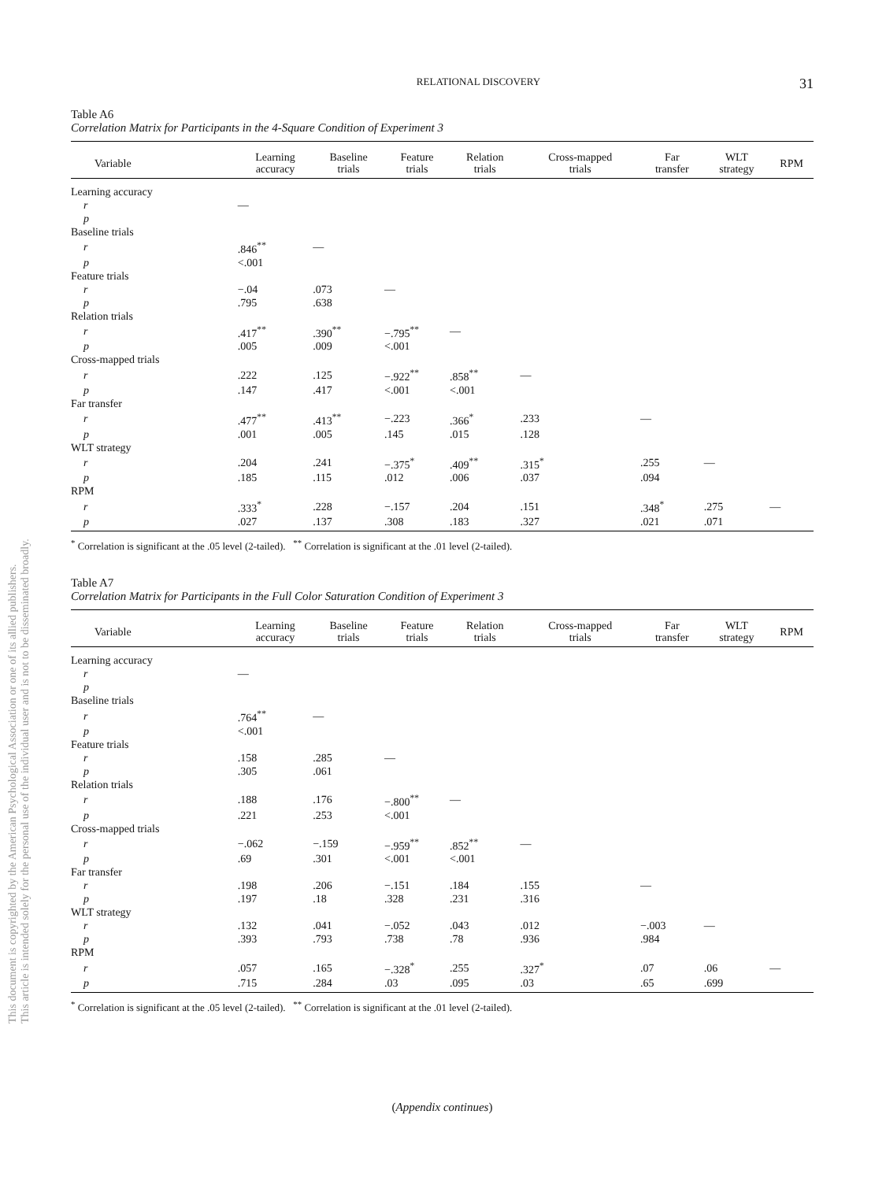This document is copyrighted by the American Psychological Association or one of its allied publishers.
This article is intended solely for the personal use of the individual user and is not to be disseminated broadly.
RELATIONAL DISCOVERY
31
Table A6
Correlation Matrix for Participants in the 4-Square Condition of Experiment 3
| Variable | Learning accuracy | Baseline trials | Feature trials | Relation trials | Cross-mapped trials | Far transfer | WLT strategy | RPM |
| --- | --- | --- | --- | --- | --- | --- | --- | --- |
| Learning accuracy | | | | | | | | |
| r | — | | | | | | | |
| p | | | | | | | | |
| Baseline trials | | | | | | | | |
| r | .846<sup>**</sup> | — | | | | | | |
| p | <.001 | | | | | | | |
| Feature trials | | | | | | | | |
| r | −.04 | .073 | — | | | | | |
| p | .795 | .638 | | | | | | |
| Relation trials | | | | | | | | |
| r | .417<sup>**</sup> | .390<sup>**</sup> | −.795<sup>**</sup> | — | | | | |
| p | .005 | .009 | <.001 | | | | | |
| Cross-mapped trials | | | | | | | | |
| r | .222 | .125 | −.922<sup>**</sup> | .858<sup>**</sup> | — | | | |
| p | .147 | .417 | <.001 | <.001 | | | | |
| Far transfer | | | | | | | | |
| r | .477<sup>**</sup> | .413<sup>**</sup> | −.223 | .366<sup>*</sup> | .233 | — | | |
| p | .001 | .005 | .145 | .015 | .128 | | | |
| WLT strategy | | | | | | | | |
| r | .204 | .241 | −.375<sup>*</sup> | .409<sup>**</sup> | .315<sup>*</sup> | .255 | — | |
| p | .185 | .115 | .012 | .006 | .037 | .094 | | |
| RPM | | | | | | | | |
| r | .333<sup>*</sup> | .228 | −.157 | .204 | .151 | .348<sup>*</sup> | .275 | — |
| p | .027 | .137 | .308 | .183 | .327 | .021 | .071 | |
<sup>*</sup> Correlation is significant at the .05 level (2-tailed). <sup>**</sup> Correlation is significant at the .01 level (2-tailed).
Table A7
Correlation Matrix for Participants in the Full Color Saturation Condition of Experiment 3
| Variable | Learning accuracy | Baseline trials | Feature trials | Relation trials | Cross-mapped trials | Far transfer | WLT strategy | RPM |
| --- | --- | --- | --- | --- | --- | --- | --- | --- |
| Learning accuracy | | | | | | | | |
| r | — | | | | | | | |
| p | | | | | | | | |
| Baseline trials | | | | | | | | |
| r | .764<sup>**</sup> | — | | | | | | |
| p | <.001 | | | | | | | |
| Feature trials | | | | | | | | |
| r | .158 | .285 | — | | | | | |
| p | .305 | .061 | | | | | | |
| Relation trials | | | | | | | | |
| r | .188 | .176 | −.800<sup>**</sup> | — | | | | |
| p | .221 | .253 | <.001 | | | | | |
| Cross-mapped trials | | | | | | | | |
| r | −.062 | −.159 | −.959<sup>**</sup> | .852<sup>**</sup> | — | | | |
| p | .69 | .301 | <.001 | <.001 | | | | |
| Far transfer | | | | | | | | |
| r | .198 | .206 | −.151 | .184 | .155 | — | | |
| p | .197 | .18 | .328 | .231 | .316 | | | |
| WLT strategy | | | | | | | | |
| r | .132 | .041 | −.052 | .043 | .012 | −.003 | — | |
| p | .393 | .793 | .738 | .78 | .936 | .984 | | |
| RPM | | | | | | | | |
| r | .057 | .165 | −.328<sup>*</sup> | .255 | .327<sup>*</sup> | .07 | .06 | — |
| p | .715 | .284 | .03 | .095 | .03 | .65 | .699 | |
<sup>*</sup> Correlation is significant at the .05 level (2-tailed). <sup>**</sup> Correlation is significant at the .01 level (2-tailed).
(Appendix continues)